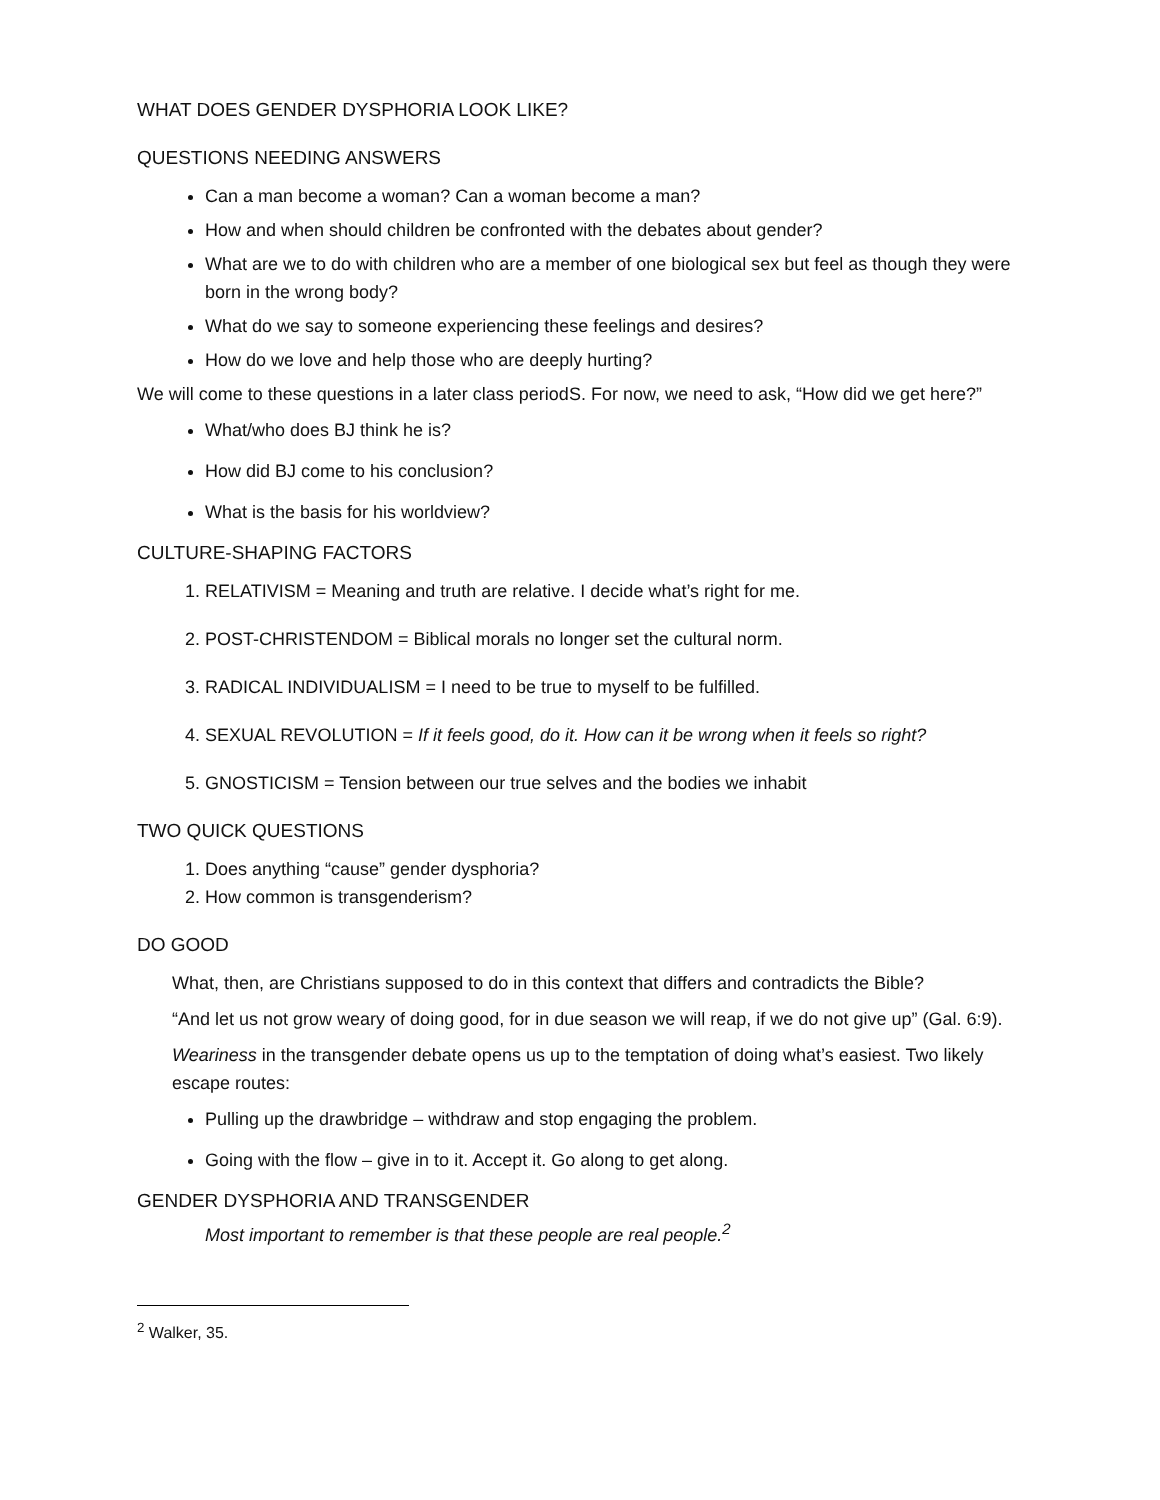WHAT DOES GENDER DYSPHORIA LOOK LIKE?
QUESTIONS NEEDING ANSWERS
Can a man become a woman? Can a woman become a man?
How and when should children be confronted with the debates about gender?
What are we to do with children who are a member of one biological sex but feel as though they were born in the wrong body?
What do we say to someone experiencing these feelings and desires?
How do we love and help those who are deeply hurting?
We will come to these questions in a later class periodS. For now, we need to ask, “How did we get here?”
What/who does BJ think he is?
How did BJ come to his conclusion?
What is the basis for his worldview?
CULTURE-SHAPING FACTORS
1. RELATIVISM = Meaning and truth are relative. I decide what’s right for me.
2. POST-CHRISTENDOM = Biblical morals no longer set the cultural norm.
3. RADICAL INDIVIDUALISM = I need to be true to myself to be fulfilled.
4. SEXUAL REVOLUTION = If it feels good, do it. How can it be wrong when it feels so right?
5. GNOSTICISM = Tension between our true selves and the bodies we inhabit
TWO QUICK QUESTIONS
1. Does anything “cause” gender dysphoria?
2. How common is transgenderism?
DO GOOD
What, then, are Christians supposed to do in this context that differs and contradicts the Bible?
“And let us not grow weary of doing good, for in due season we will reap, if we do not give up” (Gal. 6:9).
Weariness in the transgender debate opens us up to the temptation of doing what’s easiest. Two likely escape routes:
Pulling up the drawbridge – withdraw and stop engaging the problem.
Going with the flow – give in to it. Accept it. Go along to get along.
GENDER DYSPHORIA AND TRANSGENDER
Most important to remember is that these people are real people.<sup>2</sup>
<sup>2</sup> Walker, 35.